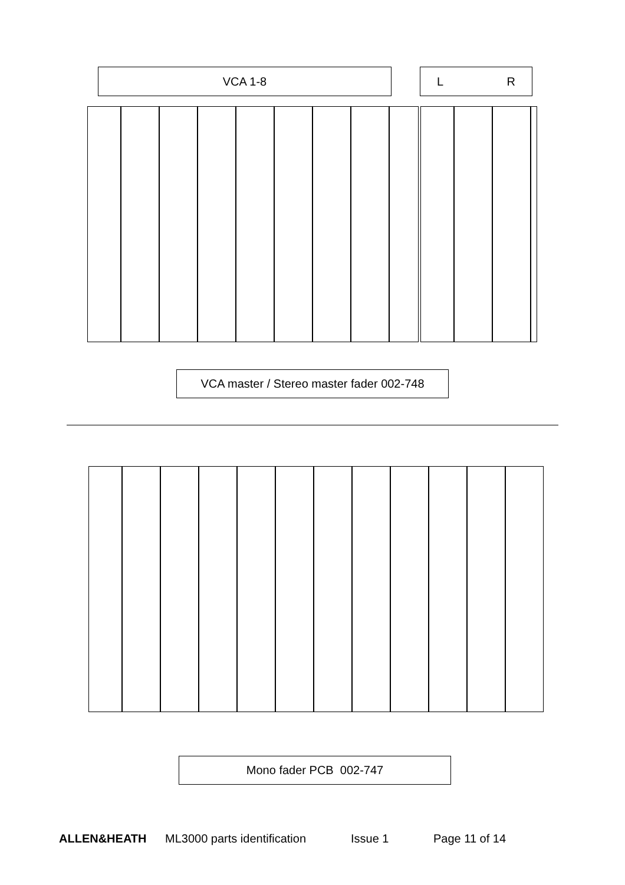VCA 1-8 L R
VCA master / Stereo master fader 002-748
Mono fader PCB 002-747
ALLEN&HEATH ML3000 parts identification Issue 1 Page 11 of 14